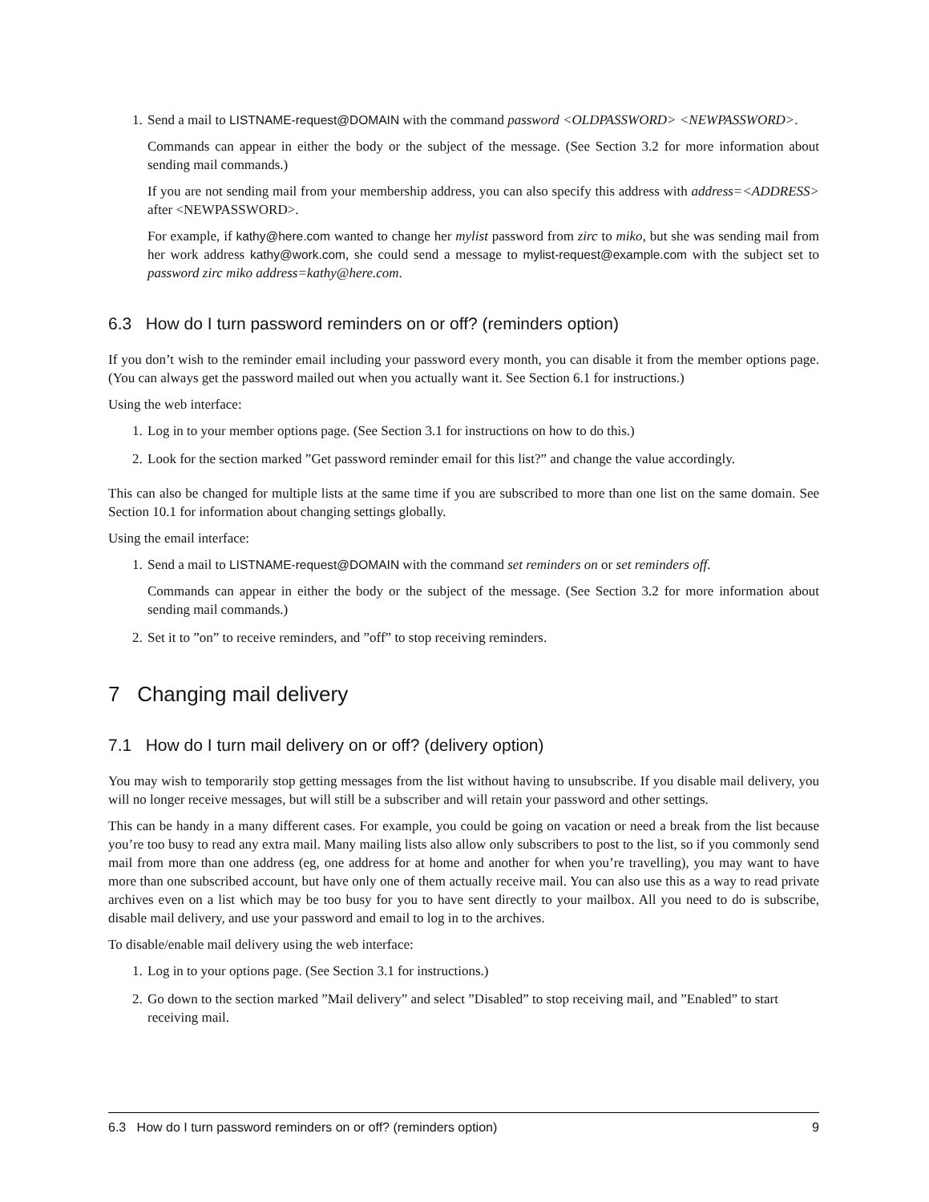1. Send a mail to LISTNAME-request@DOMAIN with the command password <OLDPASSWORD> <NEWPASSWORD>.
Commands can appear in either the body or the subject of the message. (See Section 3.2 for more information about sending mail commands.)
If you are not sending mail from your membership address, you can also specify this address with address=<ADDRESS> after <NEWPASSWORD>.
For example, if kathy@here.com wanted to change her mylist password from zirc to miko, but she was sending mail from her work address kathy@work.com, she could send a message to mylist-request@example.com with the subject set to password zirc miko address=kathy@here.com.
6.3 How do I turn password reminders on or off? (reminders option)
If you don’t wish to the reminder email including your password every month, you can disable it from the member options page. (You can always get the password mailed out when you actually want it. See Section 6.1 for instructions.)
Using the web interface:
1. Log in to your member options page. (See Section 3.1 for instructions on how to do this.)
2. Look for the section marked ”Get password reminder email for this list?” and change the value accordingly.
This can also be changed for multiple lists at the same time if you are subscribed to more than one list on the same domain. See Section 10.1 for information about changing settings globally.
Using the email interface:
1. Send a mail to LISTNAME-request@DOMAIN with the command set reminders on or set reminders off.
Commands can appear in either the body or the subject of the message. (See Section 3.2 for more information about sending mail commands.)
2. Set it to ”on” to receive reminders, and ”off” to stop receiving reminders.
7 Changing mail delivery
7.1 How do I turn mail delivery on or off? (delivery option)
You may wish to temporarily stop getting messages from the list without having to unsubscribe. If you disable mail delivery, you will no longer receive messages, but will still be a subscriber and will retain your password and other settings.
This can be handy in a many different cases. For example, you could be going on vacation or need a break from the list because you’re too busy to read any extra mail. Many mailing lists also allow only subscribers to post to the list, so if you commonly send mail from more than one address (eg, one address for at home and another for when you’re travelling), you may want to have more than one subscribed account, but have only one of them actually receive mail. You can also use this as a way to read private archives even on a list which may be too busy for you to have sent directly to your mailbox. All you need to do is subscribe, disable mail delivery, and use your password and email to log in to the archives.
To disable/enable mail delivery using the web interface:
1. Log in to your options page. (See Section 3.1 for instructions.)
2. Go down to the section marked ”Mail delivery” and select ”Disabled” to stop receiving mail, and ”Enabled” to start receiving mail.
6.3 How do I turn password reminders on or off? (reminders option) 9